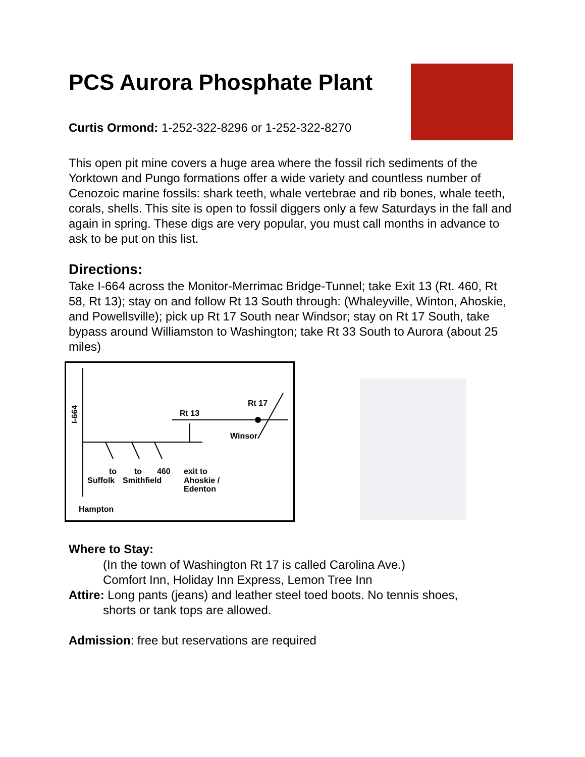PCS Aurora Phosphate Plant
Curtis Ormond: 1-252-322-8296 or 1-252-322-8270
This open pit mine covers a huge area where the fossil rich sediments of the Yorktown and Pungo formations offer a wide variety and countless number of Cenozoic marine fossils: shark teeth, whale vertebrae and rib bones, whale teeth, corals, shells. This site is open to fossil diggers only a few Saturdays in the fall and again in spring. These digs are very popular, you must call months in advance to ask to be put on this list.
Directions:
Take I-664 across the Monitor-Merrimac Bridge-Tunnel; take Exit 13 (Rt. 460, Rt 58, Rt 13); stay on and follow Rt 13 South through: (Whaleyville, Winton, Ahoskie, and Powellsville); pick up Rt 17 South near Windsor; stay on Rt 17 South, take bypass around Williamston to Washington; take Rt 33 South to Aurora (about 25 miles)
I-664
Rt 13
Rt 17
Winsor
to
to
460
exit to
Suffolk
Smithfield
Ahoskie /
Edenton
Hampton
Where to Stay:
(In the town of Washington Rt 17 is called Carolina Ave.)
Comfort Inn, Holiday Inn Express, Lemon Tree Inn
Attire: Long pants (jeans) and leather steel toed boots. No tennis shoes,
shorts or tank tops are allowed.
Admission: free but reservations are required